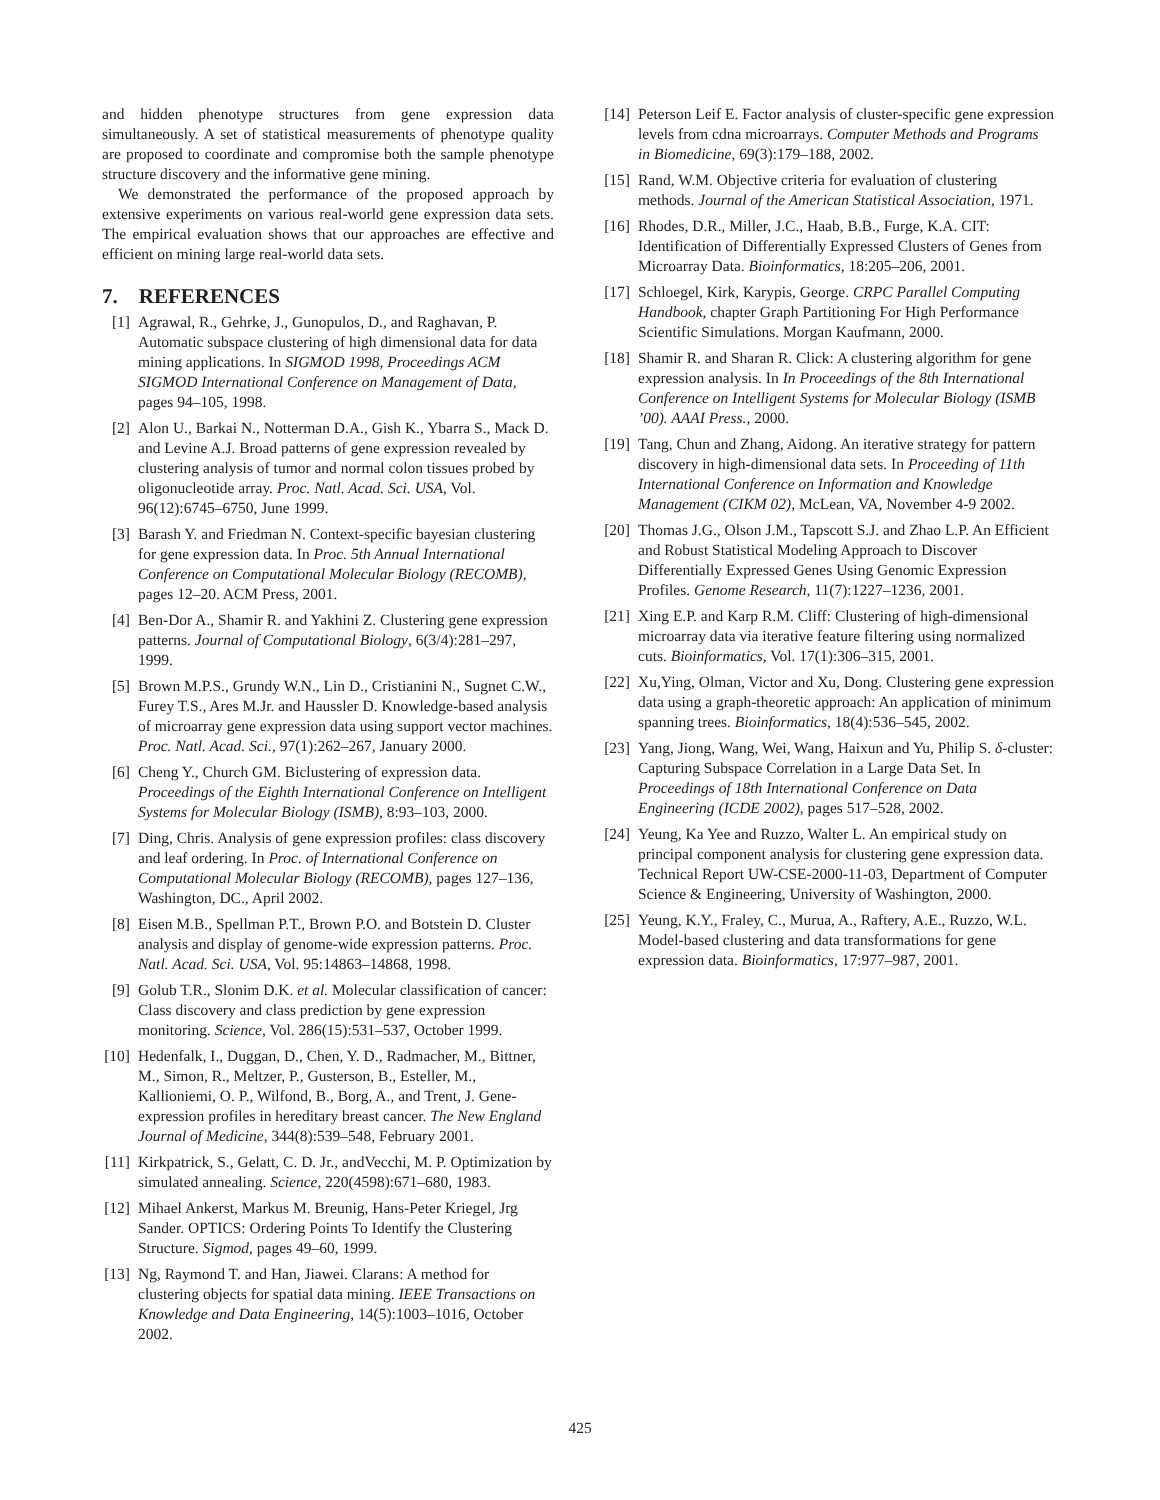and hidden phenotype structures from gene expression data simultaneously. A set of statistical measurements of phenotype quality are proposed to coordinate and compromise both the sample phenotype structure discovery and the informative gene mining.
We demonstrated the performance of the proposed approach by extensive experiments on various real-world gene expression data sets. The empirical evaluation shows that our approaches are effective and efficient on mining large real-world data sets.
7. REFERENCES
[1] Agrawal, R., Gehrke, J., Gunopulos, D., and Raghavan, P. Automatic subspace clustering of high dimensional data for data mining applications. In SIGMOD 1998, Proceedings ACM SIGMOD International Conference on Management of Data, pages 94–105, 1998.
[2] Alon U., Barkai N., Notterman D.A., Gish K., Ybarra S., Mack D. and Levine A.J. Broad patterns of gene expression revealed by clustering analysis of tumor and normal colon tissues probed by oligonucleotide array. Proc. Natl. Acad. Sci. USA, Vol. 96(12):6745–6750, June 1999.
[3] Barash Y. and Friedman N. Context-specific bayesian clustering for gene expression data. In Proc. 5th Annual International Conference on Computational Molecular Biology (RECOMB), pages 12–20. ACM Press, 2001.
[4] Ben-Dor A., Shamir R. and Yakhini Z. Clustering gene expression patterns. Journal of Computational Biology, 6(3/4):281–297, 1999.
[5] Brown M.P.S., Grundy W.N., Lin D., Cristianini N., Sugnet C.W., Furey T.S., Ares M.Jr. and Haussler D. Knowledge-based analysis of microarray gene expression data using support vector machines. Proc. Natl. Acad. Sci., 97(1):262–267, January 2000.
[6] Cheng Y., Church GM. Biclustering of expression data. Proceedings of the Eighth International Conference on Intelligent Systems for Molecular Biology (ISMB), 8:93–103, 2000.
[7] Ding, Chris. Analysis of gene expression profiles: class discovery and leaf ordering. In Proc. of International Conference on Computational Molecular Biology (RECOMB), pages 127–136, Washington, DC., April 2002.
[8] Eisen M.B., Spellman P.T., Brown P.O. and Botstein D. Cluster analysis and display of genome-wide expression patterns. Proc. Natl. Acad. Sci. USA, Vol. 95:14863–14868, 1998.
[9] Golub T.R., Slonim D.K. et al. Molecular classification of cancer: Class discovery and class prediction by gene expression monitoring. Science, Vol. 286(15):531–537, October 1999.
[10] Hedenfalk, I., Duggan, D., Chen, Y. D., Radmacher, M., Bittner, M., Simon, R., Meltzer, P., Gusterson, B., Esteller, M., Kallioniemi, O. P., Wilfond, B., Borg, A., and Trent, J. Gene-expression profiles in hereditary breast cancer. The New England Journal of Medicine, 344(8):539–548, February 2001.
[11] Kirkpatrick, S., Gelatt, C. D. Jr., andVecchi, M. P. Optimization by simulated annealing. Science, 220(4598):671–680, 1983.
[12] Mihael Ankerst, Markus M. Breunig, Hans-Peter Kriegel, Jrg Sander. OPTICS: Ordering Points To Identify the Clustering Structure. Sigmod, pages 49–60, 1999.
[13] Ng, Raymond T. and Han, Jiawei. Clarans: A method for clustering objects for spatial data mining. IEEE Transactions on Knowledge and Data Engineering, 14(5):1003–1016, October 2002.
[14] Peterson Leif E. Factor analysis of cluster-specific gene expression levels from cdna microarrays. Computer Methods and Programs in Biomedicine, 69(3):179–188, 2002.
[15] Rand, W.M. Objective criteria for evaluation of clustering methods. Journal of the American Statistical Association, 1971.
[16] Rhodes, D.R., Miller, J.C., Haab, B.B., Furge, K.A. CIT: Identification of Differentially Expressed Clusters of Genes from Microarray Data. Bioinformatics, 18:205–206, 2001.
[17] Schloegel, Kirk, Karypis, George. CRPC Parallel Computing Handbook, chapter Graph Partitioning For High Performance Scientific Simulations. Morgan Kaufmann, 2000.
[18] Shamir R. and Sharan R. Click: A clustering algorithm for gene expression analysis. In In Proceedings of the 8th International Conference on Intelligent Systems for Molecular Biology (ISMB ’00). AAAI Press., 2000.
[19] Tang, Chun and Zhang, Aidong. An iterative strategy for pattern discovery in high-dimensional data sets. In Proceeding of 11th International Conference on Information and Knowledge Management (CIKM 02), McLean, VA, November 4-9 2002.
[20] Thomas J.G., Olson J.M., Tapscott S.J. and Zhao L.P. An Efficient and Robust Statistical Modeling Approach to Discover Differentially Expressed Genes Using Genomic Expression Profiles. Genome Research, 11(7):1227–1236, 2001.
[21] Xing E.P. and Karp R.M. Cliff: Clustering of high-dimensional microarray data via iterative feature filtering using normalized cuts. Bioinformatics, Vol. 17(1):306–315, 2001.
[22] Xu,Ying, Olman, Victor and Xu, Dong. Clustering gene expression data using a graph-theoretic approach: An application of minimum spanning trees. Bioinformatics, 18(4):536–545, 2002.
[23] Yang, Jiong, Wang, Wei, Wang, Haixun and Yu, Philip S. δ-cluster: Capturing Subspace Correlation in a Large Data Set. In Proceedings of 18th International Conference on Data Engineering (ICDE 2002), pages 517–528, 2002.
[24] Yeung, Ka Yee and Ruzzo, Walter L. An empirical study on principal component analysis for clustering gene expression data. Technical Report UW-CSE-2000-11-03, Department of Computer Science & Engineering, University of Washington, 2000.
[25] Yeung, K.Y., Fraley, C., Murua, A., Raftery, A.E., Ruzzo, W.L. Model-based clustering and data transformations for gene expression data. Bioinformatics, 17:977–987, 2001.
425